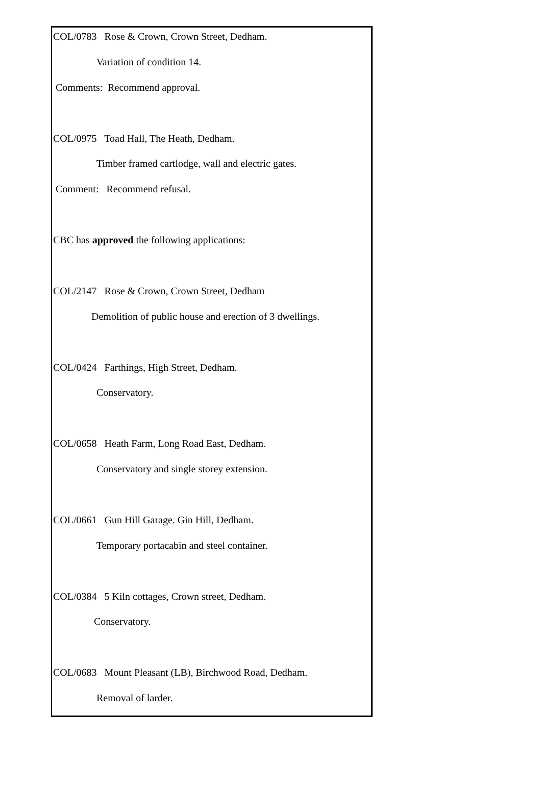COL/0783 Rose & Crown, Crown Street, Dedham.
Variation of condition 14.
Comments: Recommend approval.
COL/0975 Toad Hall, The Heath, Dedham.
Timber framed cartlodge, wall and electric gates.
Comment: Recommend refusal.
CBC has approved the following applications:
COL/2147 Rose & Crown, Crown Street, Dedham
Demolition of public house and erection of 3 dwellings.
COL/0424 Farthings, High Street, Dedham.
Conservatory.
COL/0658 Heath Farm, Long Road East, Dedham.
Conservatory and single storey extension.
COL/0661 Gun Hill Garage. Gin Hill, Dedham.
Temporary portacabin and steel container.
COL/0384 5 Kiln cottages, Crown street, Dedham.
Conservatory.
COL/0683 Mount Pleasant (LB), Birchwood Road, Dedham.
Removal of larder.